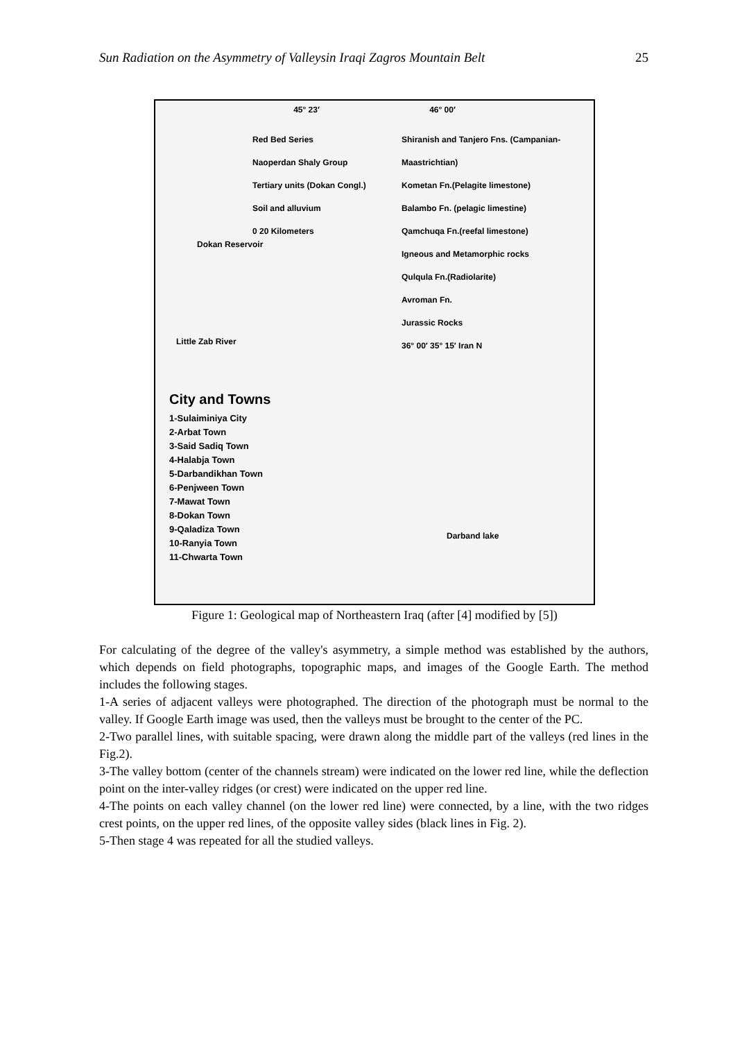Sun Radiation on the Asymmetry of Valleysin Iraqi Zagros Mountain Belt 25
45° 23′ 46° 00′
Red Bed Series
Naoperdan Shaly Group
Tertiary units (Dokan Congl.)
Soil and alluvium
0 20 Kilometers
Shiranish and Tanjero Fns. (Campanian-Maastrichtian)
Kometan Fn.(Pelagite limestone)
Balambo Fn. (pelagic limestine)
Qamchuqa Fn.(reefal limestone)
Igneous and Metamorphic rocks
Qulqula Fn.(Radiolarite)
Avroman Fn.
Jurassic Rocks
36° 00′ 35° 15′ Iran N
Dokan Reservoir
Little Zab River
Darband lake
City and Towns
1-Sulaiminiya City
2-Arbat Town
3-Said Sadiq Town
4-Halabja Town
5-Darbandikhan Town
6-Penjween Town
7-Mawat Town
8-Dokan Town
9-Qaladiza Town
10-Ranyia Town
11-Chwarta Town
Figure 1: Geological map of Northeastern Iraq (after [4] modified by [5])
For calculating of the degree of the valley's asymmetry, a simple method was established by the authors, which depends on field photographs, topographic maps, and images of the Google Earth. The method includes the following stages.
1-A series of adjacent valleys were photographed. The direction of the photograph must be normal to the valley. If Google Earth image was used, then the valleys must be brought to the center of the PC.
2-Two parallel lines, with suitable spacing, were drawn along the middle part of the valleys (red lines in the Fig.2).
3-The valley bottom (center of the channels stream) were indicated on the lower red line, while the deflection point on the inter-valley ridges (or crest) were indicated on the upper red line.
4-The points on each valley channel (on the lower red line) were connected, by a line, with the two ridges crest points, on the upper red lines, of the opposite valley sides (black lines in Fig. 2).
5-Then stage 4 was repeated for all the studied valleys.